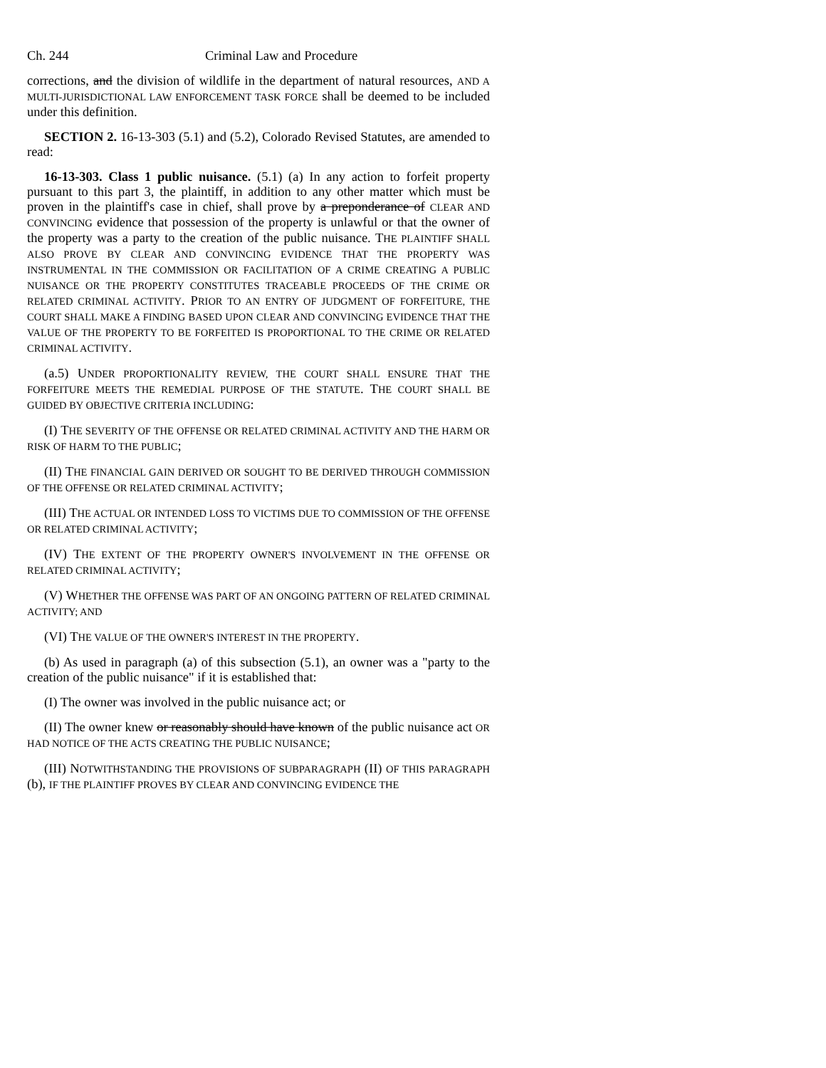Ch. 244 Criminal Law and Procedure
corrections, and the division of wildlife in the department of natural resources, AND A MULTI-JURISDICTIONAL LAW ENFORCEMENT TASK FORCE shall be deemed to be included under this definition.
SECTION 2. 16-13-303 (5.1) and (5.2), Colorado Revised Statutes, are amended to read:
16-13-303. Class 1 public nuisance. (5.1) (a) In any action to forfeit property pursuant to this part 3, the plaintiff, in addition to any other matter which must be proven in the plaintiff's case in chief, shall prove by a preponderance of CLEAR AND CONVINCING evidence that possession of the property is unlawful or that the owner of the property was a party to the creation of the public nuisance. THE PLAINTIFF SHALL ALSO PROVE BY CLEAR AND CONVINCING EVIDENCE THAT THE PROPERTY WAS INSTRUMENTAL IN THE COMMISSION OR FACILITATION OF A CRIME CREATING A PUBLIC NUISANCE OR THE PROPERTY CONSTITUTES TRACEABLE PROCEEDS OF THE CRIME OR RELATED CRIMINAL ACTIVITY. PRIOR TO AN ENTRY OF JUDGMENT OF FORFEITURE, THE COURT SHALL MAKE A FINDING BASED UPON CLEAR AND CONVINCING EVIDENCE THAT THE VALUE OF THE PROPERTY TO BE FORFEITED IS PROPORTIONAL TO THE CRIME OR RELATED CRIMINAL ACTIVITY.
(a.5) UNDER PROPORTIONALITY REVIEW, THE COURT SHALL ENSURE THAT THE FORFEITURE MEETS THE REMEDIAL PURPOSE OF THE STATUTE. THE COURT SHALL BE GUIDED BY OBJECTIVE CRITERIA INCLUDING:
(I) THE SEVERITY OF THE OFFENSE OR RELATED CRIMINAL ACTIVITY AND THE HARM OR RISK OF HARM TO THE PUBLIC;
(II) THE FINANCIAL GAIN DERIVED OR SOUGHT TO BE DERIVED THROUGH COMMISSION OF THE OFFENSE OR RELATED CRIMINAL ACTIVITY;
(III) THE ACTUAL OR INTENDED LOSS TO VICTIMS DUE TO COMMISSION OF THE OFFENSE OR RELATED CRIMINAL ACTIVITY;
(IV) THE EXTENT OF THE PROPERTY OWNER'S INVOLVEMENT IN THE OFFENSE OR RELATED CRIMINAL ACTIVITY;
(V) WHETHER THE OFFENSE WAS PART OF AN ONGOING PATTERN OF RELATED CRIMINAL ACTIVITY; AND
(VI) THE VALUE OF THE OWNER'S INTEREST IN THE PROPERTY.
(b) As used in paragraph (a) of this subsection (5.1), an owner was a "party to the creation of the public nuisance" if it is established that:
(I) The owner was involved in the public nuisance act; or
(II) The owner knew or reasonably should have known of the public nuisance act OR HAD NOTICE OF THE ACTS CREATING THE PUBLIC NUISANCE;
(III) NOTWITHSTANDING THE PROVISIONS OF SUBPARAGRAPH (II) OF THIS PARAGRAPH (b), IF THE PLAINTIFF PROVES BY CLEAR AND CONVINCING EVIDENCE THE